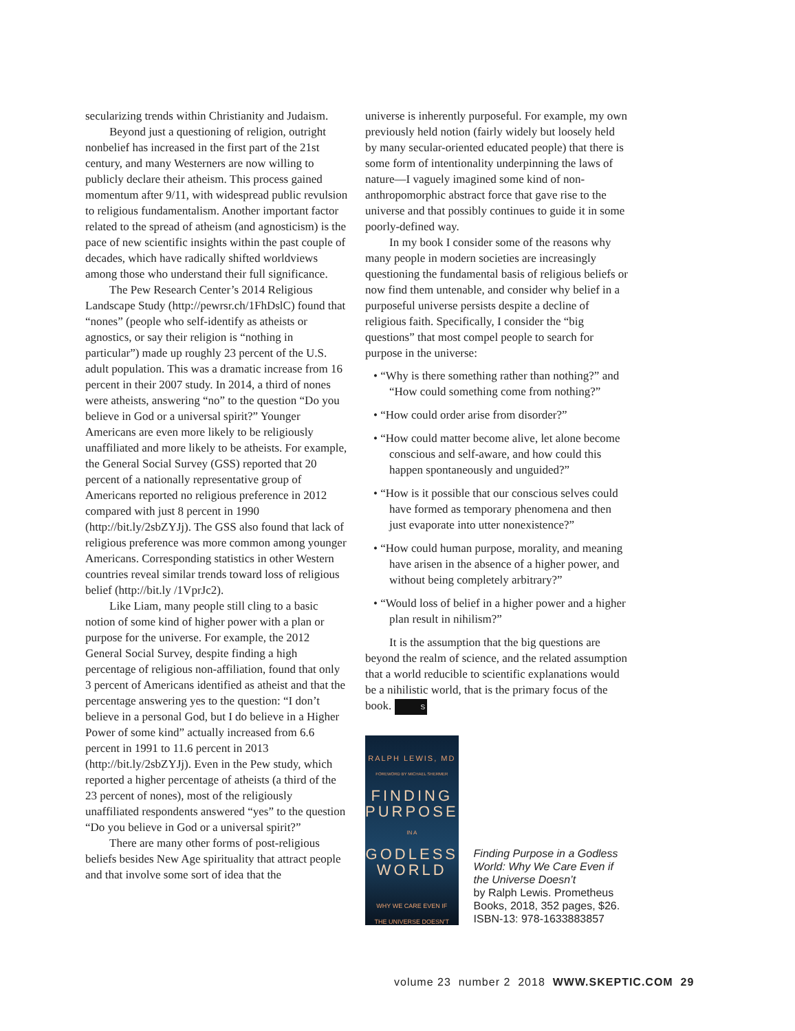secularizing trends within Christianity and Judaism.
Beyond just a questioning of religion, outright nonbelief has increased in the first part of the 21st century, and many Westerners are now willing to publicly declare their atheism. This process gained momentum after 9/11, with widespread public revulsion to religious fundamentalism. Another important factor related to the spread of atheism (and agnosticism) is the pace of new scientific insights within the past couple of decades, which have radically shifted worldviews among those who understand their full significance.
The Pew Research Center’s 2014 Religious Landscape Study (http://pewrsr.ch/1FhDslC) found that “nones” (people who self-identify as atheists or agnostics, or say their religion is “nothing in particular”) made up roughly 23 percent of the U.S. adult population. This was a dramatic increase from 16 percent in their 2007 study. In 2014, a third of nones were atheists, answering “no” to the question “Do you believe in God or a universal spirit?” Younger Americans are even more likely to be religiously unaffiliated and more likely to be atheists. For example, the General Social Survey (GSS) reported that 20 percent of a nationally representative group of Americans reported no religious preference in 2012 compared with just 8 percent in 1990 (http://bit.ly/2sbZYJj). The GSS also found that lack of religious preference was more common among younger Americans. Corresponding statistics in other Western countries reveal similar trends toward loss of religious belief (http://bit.ly /1VprJc2).
Like Liam, many people still cling to a basic notion of some kind of higher power with a plan or purpose for the universe. For example, the 2012 General Social Survey, despite finding a high percentage of religious non-affiliation, found that only 3 percent of Americans identified as atheist and that the percentage answering yes to the question: “I don’t believe in a personal God, but I do believe in a Higher Power of some kind” actually increased from 6.6 percent in 1991 to 11.6 percent in 2013 (http://bit.ly/2sbZYJj). Even in the Pew study, which reported a higher percentage of atheists (a third of the 23 percent of nones), most of the religiously unaffiliated respondents answered “yes” to the question “Do you believe in God or a universal spirit?”
There are many other forms of post-religious beliefs besides New Age spirituality that attract people and that involve some sort of idea that the
universe is inherently purposeful. For example, my own previously held notion (fairly widely but loosely held by many secular-oriented educated people) that there is some form of intentionality underpinning the laws of nature—I vaguely imagined some kind of non-anthropomorphic abstract force that gave rise to the universe and that possibly continues to guide it in some poorly-defined way.
In my book I consider some of the reasons why many people in modern societies are increasingly questioning the fundamental basis of religious beliefs or now find them untenable, and consider why belief in a purposeful universe persists despite a decline of religious faith. Specifically, I consider the “big questions” that most compel people to search for purpose in the universe:
• “Why is there something rather than nothing?” and “How could something come from nothing?”
• “How could order arise from disorder?”
• “How could matter become alive, let alone become conscious and self-aware, and how could this happen spontaneously and unguided?”
• “How is it possible that our conscious selves could have formed as temporary phenomena and then just evaporate into utter nonexistence?”
• “How could human purpose, morality, and meaning have arisen in the absence of a higher power, and without being completely arbitrary?”
• “Would loss of belief in a higher power and a higher plan result in nihilism?”
It is the assumption that the big questions are beyond the realm of science, and the related assumption that a world reducible to scientific explanations would be a nihilistic world, that is the primary focus of the book. S
RALPH LEWIS, MD
FOREWORD BY MICHAEL SHERMER
FINDING
PURPOSE
IN A
GODLESS
WORLD
WHY WE CARE EVEN IF
THE UNIVERSE DOESN’T
Finding Purpose in a Godless World: Why We Care Even if the Universe Doesn’t
by Ralph Lewis. Prometheus Books, 2018, 352 pages, $26. ISBN-13: 978-1633883857
volume 23 number 2 2018 WWW.SKEPTIC.COM 29